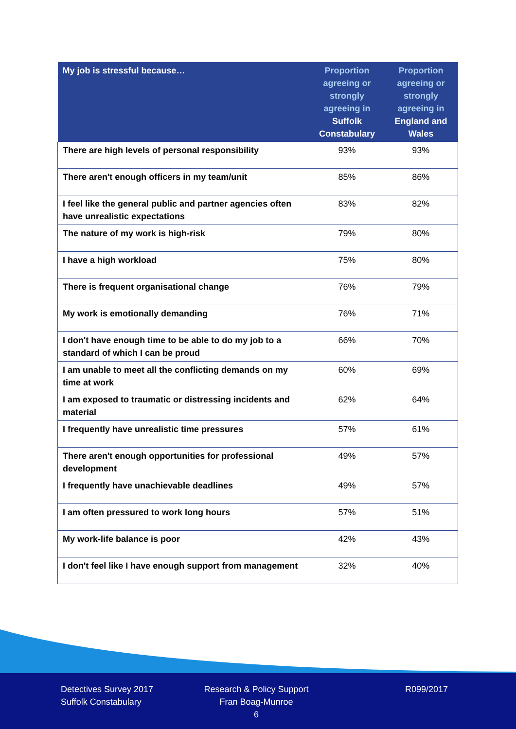| My job is stressful because… | Proportion agreeing or strongly agreeing in Suffolk Constabulary | Proportion agreeing or strongly agreeing in England and Wales |
| --- | --- | --- |
| There are high levels of personal responsibility | 93% | 93% |
| There aren't enough officers in my team/unit | 85% | 86% |
| I feel like the general public and partner agencies often have unrealistic expectations | 83% | 82% |
| The nature of my work is high-risk | 79% | 80% |
| I have a high workload | 75% | 80% |
| There is frequent organisational change | 76% | 79% |
| My work is emotionally demanding | 76% | 71% |
| I don't have enough time to be able to do my job to a standard of which I can be proud | 66% | 70% |
| I am unable to meet all the conflicting demands on my time at work | 60% | 69% |
| I am exposed to traumatic or distressing incidents and material | 62% | 64% |
| I frequently have unrealistic time pressures | 57% | 61% |
| There aren't enough opportunities for professional development | 49% | 57% |
| I frequently have unachievable deadlines | 49% | 57% |
| I am often pressured to work long hours | 57% | 51% |
| My work-life balance is poor | 42% | 43% |
| I don't feel like I have enough support from management | 32% | 40% |
Detectives Survey 2017
Suffolk Constabulary
Research & Policy Support
Fran Boag-Munroe
6
R099/2017